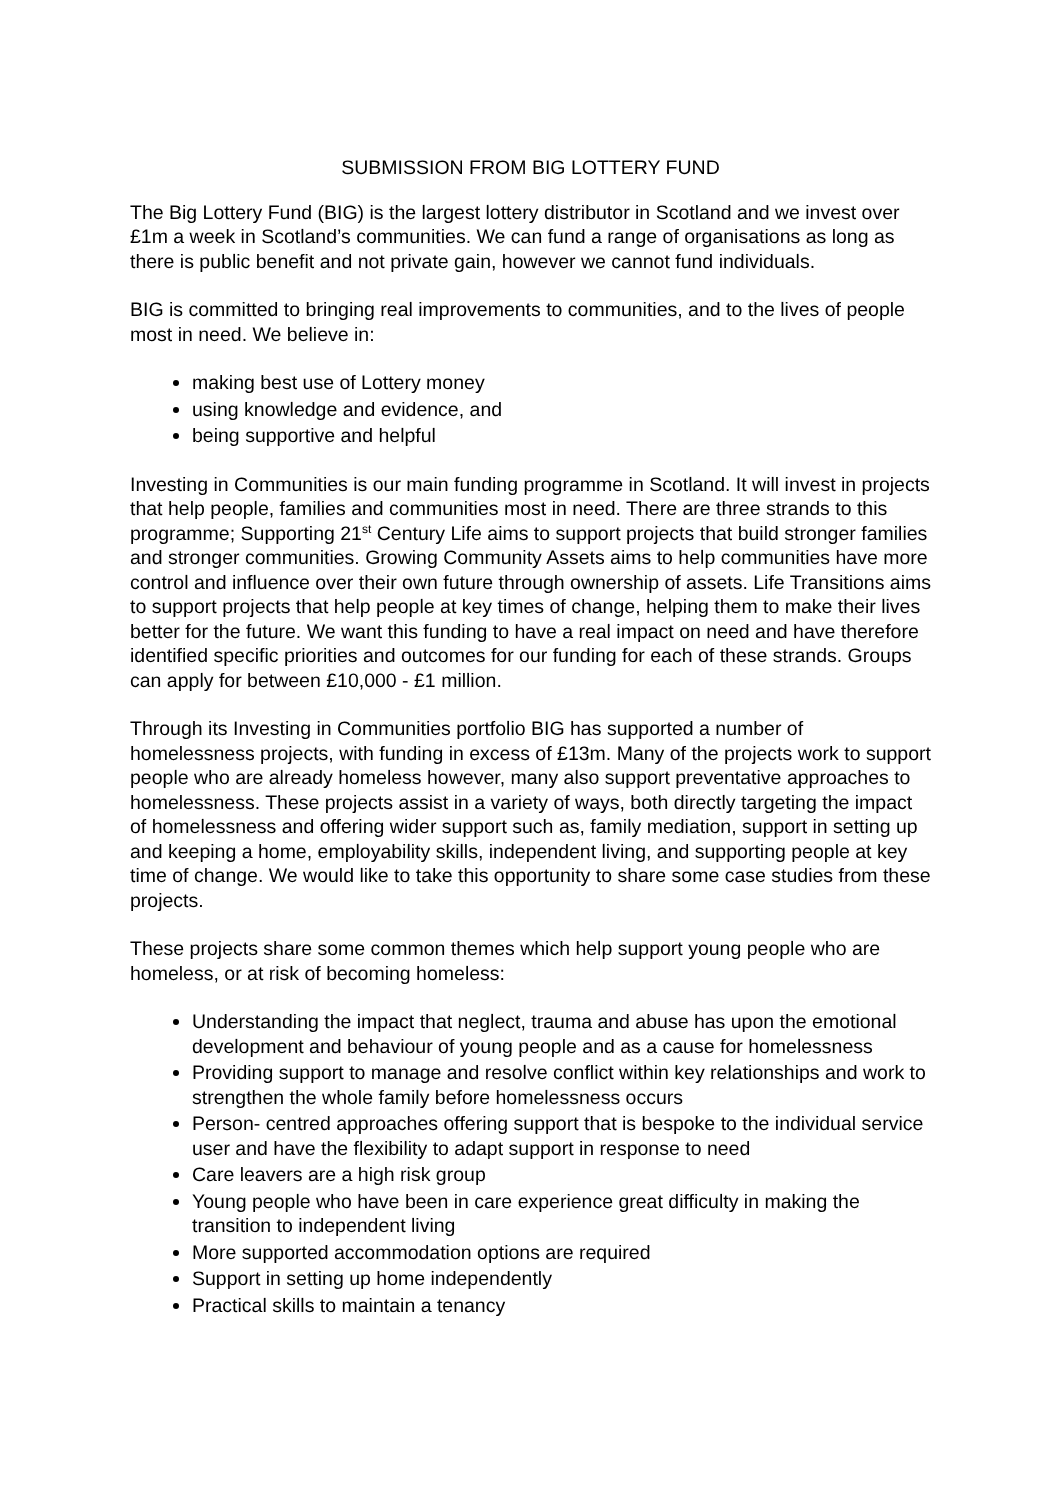SUBMISSION FROM BIG LOTTERY FUND
The Big Lottery Fund (BIG) is the largest lottery distributor in Scotland and we invest over £1m a week in Scotland’s communities. We can fund a range of organisations as long as there is public benefit and not private gain, however we cannot fund individuals.
BIG is committed to bringing real improvements to communities, and to the lives of people most in need. We believe in:
making best use of Lottery money
using knowledge and evidence, and
being supportive and helpful
Investing in Communities is our main funding programme in Scotland. It will invest in projects that help people, families and communities most in need. There are three strands to this programme; Supporting 21<sup>st</sup> Century Life aims to support projects that build stronger families and stronger communities. Growing Community Assets aims to help communities have more control and influence over their own future through ownership of assets. Life Transitions aims to support projects that help people at key times of change, helping them to make their lives better for the future. We want this funding to have a real impact on need and have therefore identified specific priorities and outcomes for our funding for each of these strands. Groups can apply for between £10,000 - £1 million.
Through its Investing in Communities portfolio BIG has supported a number of homelessness projects, with funding in excess of £13m. Many of the projects work to support people who are already homeless however, many also support preventative approaches to homelessness. These projects assist in a variety of ways, both directly targeting the impact of homelessness and offering wider support such as, family mediation, support in setting up and keeping a home, employability skills, independent living, and supporting people at key time of change. We would like to take this opportunity to share some case studies from these projects.
These projects share some common themes which help support young people who are homeless, or at risk of becoming homeless:
Understanding the impact that neglect, trauma and abuse has upon the emotional development and behaviour of young people and as a cause for homelessness
Providing support to manage and resolve conflict within key relationships and work to strengthen the whole family before homelessness occurs
Person- centred approaches offering support that is bespoke to the individual service user and have the flexibility to adapt support in response to need
Care leavers are a high risk group
Young people who have been in care experience great difficulty in making the transition to independent living
More supported accommodation options are required
Support in setting up home independently
Practical skills to maintain a tenancy